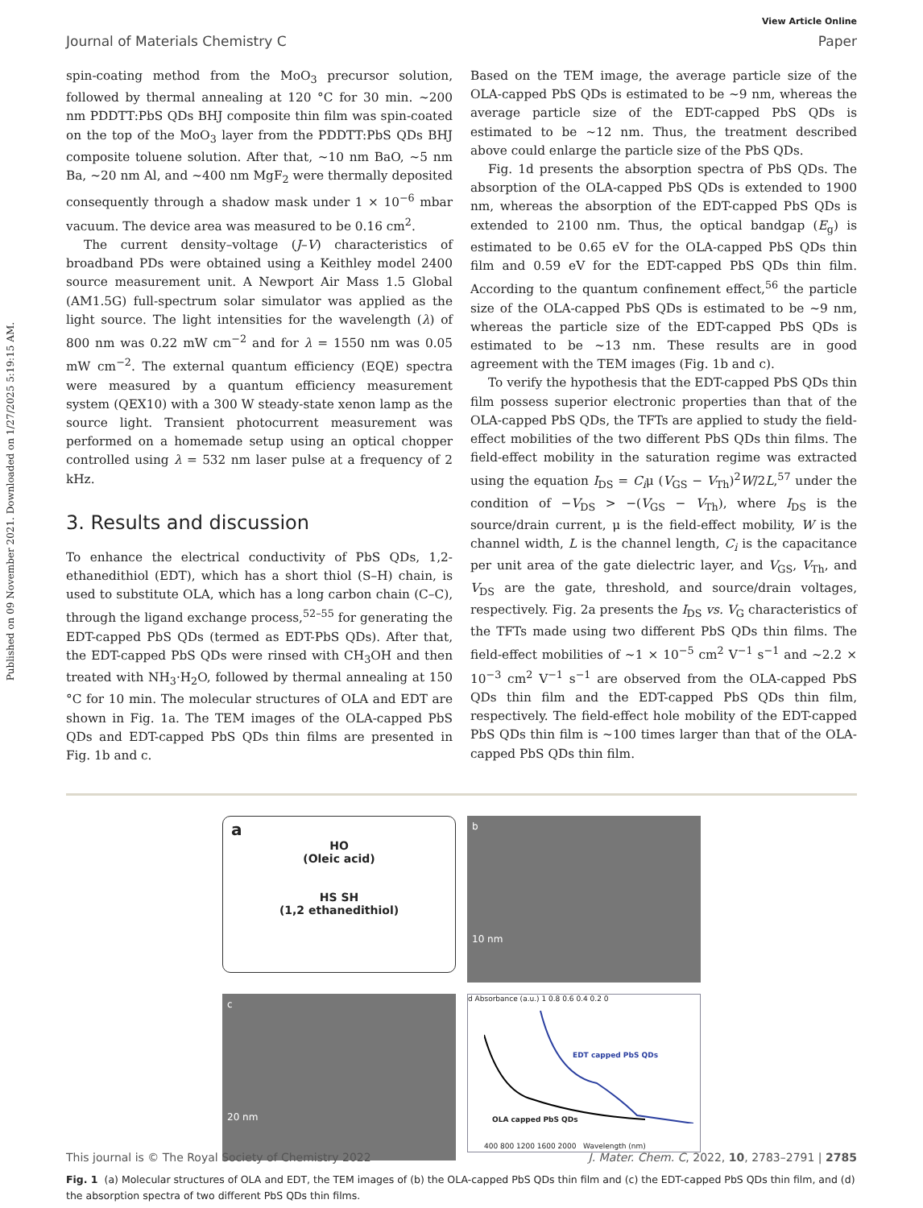Published on 09 November 2021. Downloaded on 1/27/2025 5:19:15 AM.
View Article Online
Journal of Materials Chemistry C Paper
spin-coating method from the MoO<sub>3</sub> precursor solution, followed by thermal annealing at 120 °C for 30 min. ∼200 nm PDDTT:PbS QDs BHJ composite thin film was spin-coated on the top of the MoO<sub>3</sub> layer from the PDDTT:PbS QDs BHJ composite toluene solution. After that, ∼10 nm BaO, ∼5 nm Ba, ∼20 nm Al, and ∼400 nm MgF<sub>2</sub> were thermally deposited consequently through a shadow mask under 1 × 10<sup>−6</sup> mbar vacuum. The device area was measured to be 0.16 cm<sup>2</sup>.
The current density–voltage (J–V) characteristics of broadband PDs were obtained using a Keithley model 2400 source measurement unit. A Newport Air Mass 1.5 Global (AM1.5G) full-spectrum solar simulator was applied as the light source. The light intensities for the wavelength (λ) of 800 nm was 0.22 mW cm<sup>−2</sup> and for λ = 1550 nm was 0.05 mW cm<sup>−2</sup>. The external quantum efficiency (EQE) spectra were measured by a quantum efficiency measurement system (QEX10) with a 300 W steady-state xenon lamp as the source light. Transient photocurrent measurement was performed on a homemade setup using an optical chopper controlled using λ = 532 nm laser pulse at a frequency of 2 kHz.
3. Results and discussion
To enhance the electrical conductivity of PbS QDs, 1,2-ethanedithiol (EDT), which has a short thiol (S–H) chain, is used to substitute OLA, which has a long carbon chain (C–C), through the ligand exchange process,<sup>52–55</sup> for generating the EDT-capped PbS QDs (termed as EDT-PbS QDs). After that, the EDT-capped PbS QDs were rinsed with CH<sub>3</sub>OH and then treated with NH<sub>3</sub>·H<sub>2</sub>O, followed by thermal annealing at 150 °C for 10 min. The molecular structures of OLA and EDT are shown in Fig. 1a. The TEM images of the OLA-capped PbS QDs and EDT-capped PbS QDs thin films are presented in Fig. 1b and c.
Based on the TEM image, the average particle size of the OLA-capped PbS QDs is estimated to be ∼9 nm, whereas the average particle size of the EDT-capped PbS QDs is estimated to be ∼12 nm. Thus, the treatment described above could enlarge the particle size of the PbS QDs.
Fig. 1d presents the absorption spectra of PbS QDs. The absorption of the OLA-capped PbS QDs is extended to 1900 nm, whereas the absorption of the EDT-capped PbS QDs is extended to 2100 nm. Thus, the optical bandgap (E<sub>g</sub>) is estimated to be 0.65 eV for the OLA-capped PbS QDs thin film and 0.59 eV for the EDT-capped PbS QDs thin film. According to the quantum confinement effect,<sup>56</sup> the particle size of the OLA-capped PbS QDs is estimated to be ∼9 nm, whereas the particle size of the EDT-capped PbS QDs is estimated to be ∼13 nm. These results are in good agreement with the TEM images (Fig. 1b and c).
To verify the hypothesis that the EDT-capped PbS QDs thin film possess superior electronic properties than that of the OLA-capped PbS QDs, the TFTs are applied to study the field-effect mobilities of the two different PbS QDs thin films. The field-effect mobility in the saturation regime was extracted using the equation I<sub>DS</sub> = C<sub>i</sub>μ (V<sub>GS</sub> − V<sub>Th</sub>)<sup>2</sup>W/2L,<sup>57</sup> under the condition of −V<sub>DS</sub> > −(V<sub>GS</sub> − V<sub>Th</sub>), where I<sub>DS</sub> is the source/drain current, μ is the field-effect mobility, W is the channel width, L is the channel length, C<sub>i</sub> is the capacitance per unit area of the gate dielectric layer, and V<sub>GS</sub>, V<sub>Th</sub>, and V<sub>DS</sub> are the gate, threshold, and source/drain voltages, respectively. Fig. 2a presents the I<sub>DS</sub> vs. V<sub>G</sub> characteristics of the TFTs made using two different PbS QDs thin films. The field-effect mobilities of ∼1 × 10<sup>−5</sup> cm<sup>2</sup> V<sup>−1</sup> s<sup>−1</sup> and ∼2.2 × 10<sup>−3</sup> cm<sup>2</sup> V<sup>−1</sup> s<sup>−1</sup> are observed from the OLA-capped PbS QDs thin film and the EDT-capped PbS QDs thin film, respectively. The field-effect hole mobility of the EDT-capped PbS QDs thin film is ∼100 times larger than that of the OLA-capped PbS QDs thin film.
a
HO
(Oleic acid)
HS SH
(1,2 ethanedithiol)
b
10 nm
c
20 nm
d Absorbance (a.u.) 1 0.8 0.6 0.4 0.2 0
EDT capped PbS QDs
OLA capped PbS QDs
400 800 1200 1600 2000 Wavelength (nm)
Fig. 1 (a) Molecular structures of OLA and EDT, the TEM images of (b) the OLA-capped PbS QDs thin film and (c) the EDT-capped PbS QDs thin film, and (d) the absorption spectra of two different PbS QDs thin films.
This journal is © The Royal Society of Chemistry 2022 J. Mater. Chem. C, 2022, 10, 2783–2791 | 2785